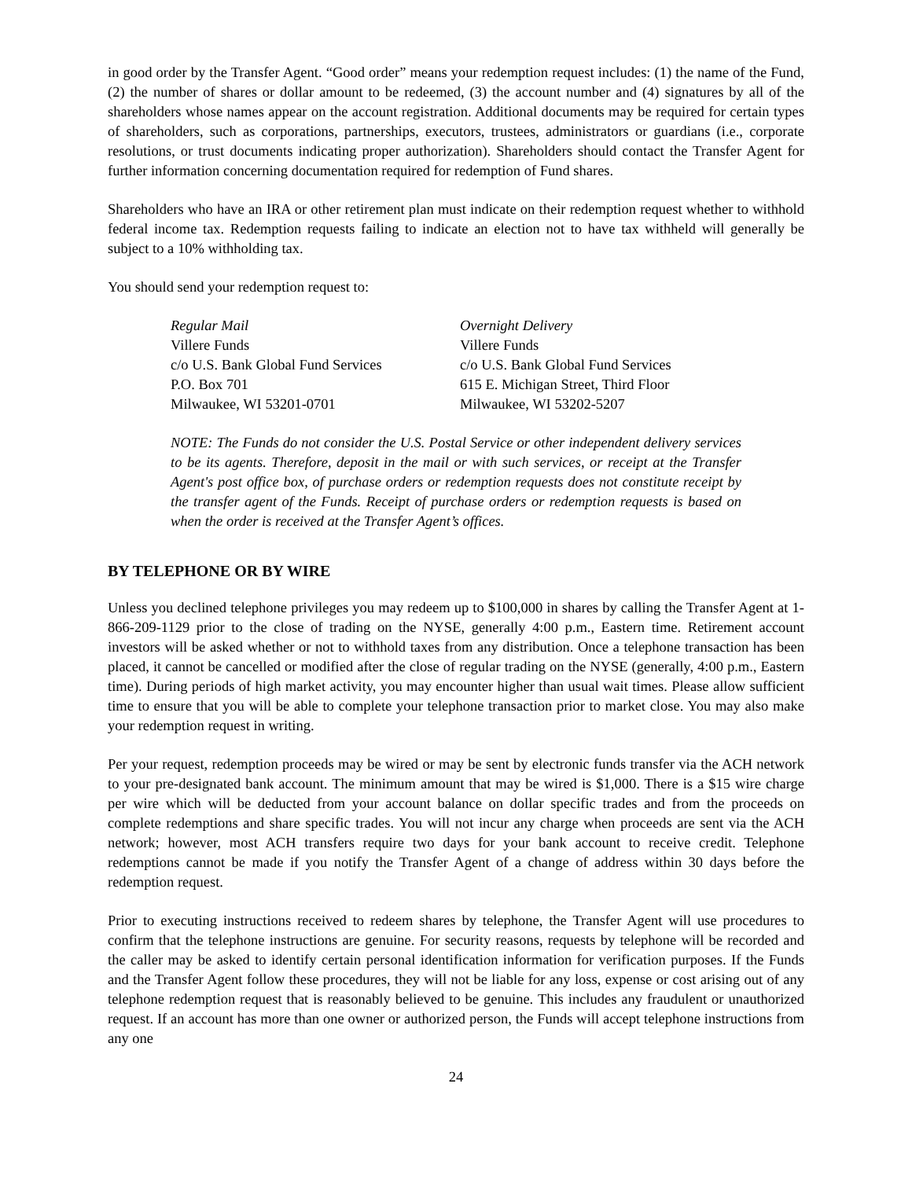in good order by the Transfer Agent. “Good order” means your redemption request includes: (1) the name of the Fund, (2) the number of shares or dollar amount to be redeemed, (3) the account number and (4) signatures by all of the shareholders whose names appear on the account registration. Additional documents may be required for certain types of shareholders, such as corporations, partnerships, executors, trustees, administrators or guardians (i.e., corporate resolutions, or trust documents indicating proper authorization). Shareholders should contact the Transfer Agent for further information concerning documentation required for redemption of Fund shares.
Shareholders who have an IRA or other retirement plan must indicate on their redemption request whether to withhold federal income tax. Redemption requests failing to indicate an election not to have tax withheld will generally be subject to a 10% withholding tax.
You should send your redemption request to:
Regular Mail
Villere Funds
c/o U.S. Bank Global Fund Services
P.O. Box 701
Milwaukee, WI 53201-0701
Overnight Delivery
Villere Funds
c/o U.S. Bank Global Fund Services
615 E. Michigan Street, Third Floor
Milwaukee, WI 53202-5207
NOTE: The Funds do not consider the U.S. Postal Service or other independent delivery services to be its agents. Therefore, deposit in the mail or with such services, or receipt at the Transfer Agent's post office box, of purchase orders or redemption requests does not constitute receipt by the transfer agent of the Funds. Receipt of purchase orders or redemption requests is based on when the order is received at the Transfer Agent’s offices.
BY TELEPHONE OR BY WIRE
Unless you declined telephone privileges you may redeem up to $100,000 in shares by calling the Transfer Agent at 1-866-209-1129 prior to the close of trading on the NYSE, generally 4:00 p.m., Eastern time. Retirement account investors will be asked whether or not to withhold taxes from any distribution. Once a telephone transaction has been placed, it cannot be cancelled or modified after the close of regular trading on the NYSE (generally, 4:00 p.m., Eastern time). During periods of high market activity, you may encounter higher than usual wait times. Please allow sufficient time to ensure that you will be able to complete your telephone transaction prior to market close. You may also make your redemption request in writing.
Per your request, redemption proceeds may be wired or may be sent by electronic funds transfer via the ACH network to your pre-designated bank account. The minimum amount that may be wired is $1,000. There is a $15 wire charge per wire which will be deducted from your account balance on dollar specific trades and from the proceeds on complete redemptions and share specific trades. You will not incur any charge when proceeds are sent via the ACH network; however, most ACH transfers require two days for your bank account to receive credit. Telephone redemptions cannot be made if you notify the Transfer Agent of a change of address within 30 days before the redemption request.
Prior to executing instructions received to redeem shares by telephone, the Transfer Agent will use procedures to confirm that the telephone instructions are genuine. For security reasons, requests by telephone will be recorded and the caller may be asked to identify certain personal identification information for verification purposes. If the Funds and the Transfer Agent follow these procedures, they will not be liable for any loss, expense or cost arising out of any telephone redemption request that is reasonably believed to be genuine. This includes any fraudulent or unauthorized request. If an account has more than one owner or authorized person, the Funds will accept telephone instructions from any one
24